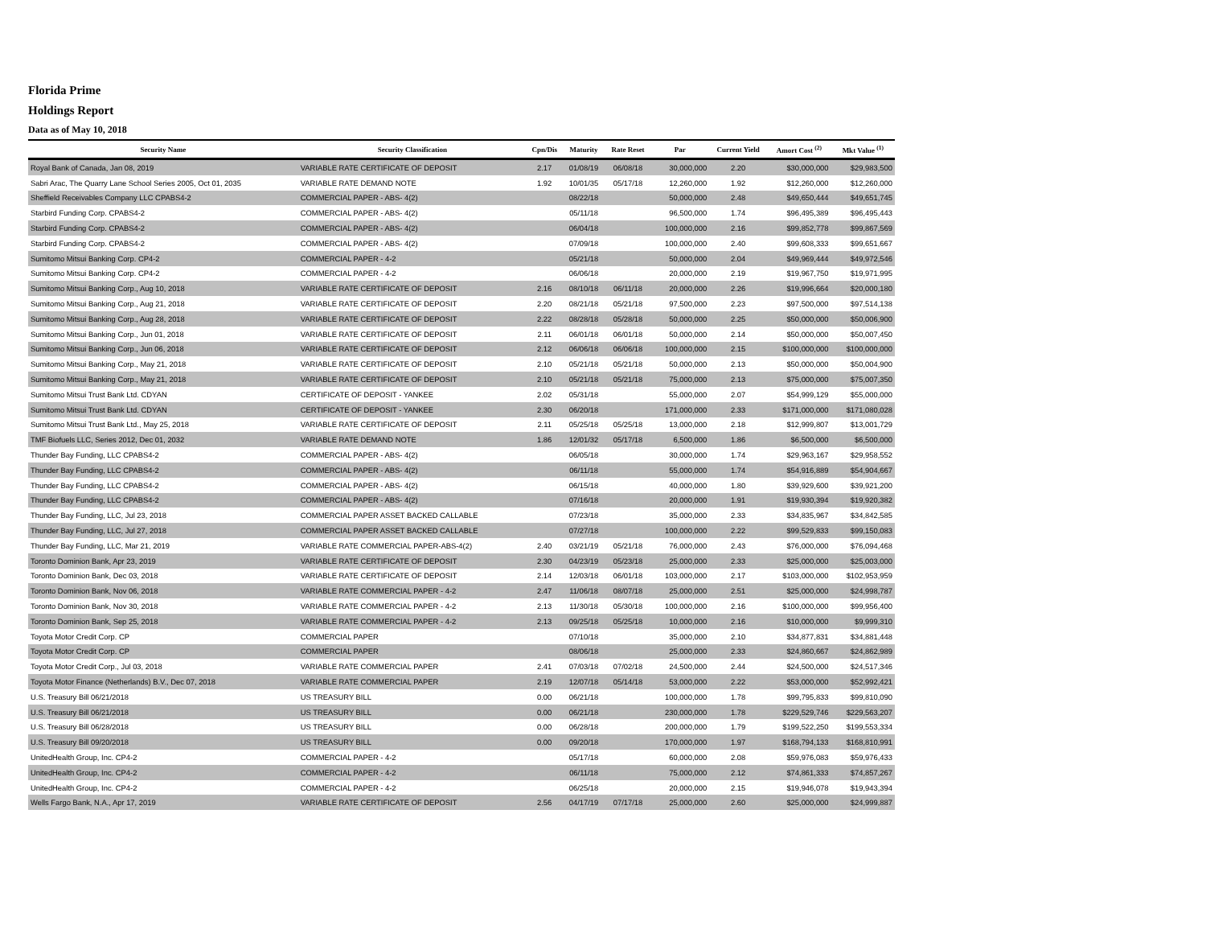Florida Prime
Holdings Report
Data as of May 10, 2018
| Security Name | Security Classification | Cpn/Dis | Maturity | Rate Reset | Par | Current Yield | Amort Cost <sup>(2)</sup> | Mkt Value <sup>(1)</sup> |
| --- | --- | --- | --- | --- | --- | --- | --- | --- |
| Royal Bank of Canada, Jan 08, 2019 | VARIABLE RATE CERTIFICATE OF DEPOSIT | 2.17 | 01/08/19 | 06/08/18 | 30,000,000 | 2.20 | $30,000,000 | $29,983,500 |
| Sabri Arac, The Quarry Lane School Series 2005, Oct 01, 2035 | VARIABLE RATE DEMAND NOTE | 1.92 | 10/01/35 | 05/17/18 | 12,260,000 | 1.92 | $12,260,000 | $12,260,000 |
| Sheffield Receivables Company LLC CPABS4-2 | COMMERCIAL PAPER - ABS- 4(2) | | 08/22/18 | | 50,000,000 | 2.48 | $49,650,444 | $49,651,745 |
| Starbird Funding Corp. CPABS4-2 | COMMERCIAL PAPER - ABS- 4(2) | | 05/11/18 | | 96,500,000 | 1.74 | $96,495,389 | $96,495,443 |
| Starbird Funding Corp. CPABS4-2 | COMMERCIAL PAPER - ABS- 4(2) | | 06/04/18 | | 100,000,000 | 2.16 | $99,852,778 | $99,867,569 |
| Starbird Funding Corp. CPABS4-2 | COMMERCIAL PAPER - ABS- 4(2) | | 07/09/18 | | 100,000,000 | 2.40 | $99,608,333 | $99,651,667 |
| Sumitomo Mitsui Banking Corp. CP4-2 | COMMERCIAL PAPER - 4-2 | | 05/21/18 | | 50,000,000 | 2.04 | $49,969,444 | $49,972,546 |
| Sumitomo Mitsui Banking Corp. CP4-2 | COMMERCIAL PAPER - 4-2 | | 06/06/18 | | 20,000,000 | 2.19 | $19,967,750 | $19,971,995 |
| Sumitomo Mitsui Banking Corp., Aug 10, 2018 | VARIABLE RATE CERTIFICATE OF DEPOSIT | 2.16 | 08/10/18 | 06/11/18 | 20,000,000 | 2.26 | $19,996,664 | $20,000,180 |
| Sumitomo Mitsui Banking Corp., Aug 21, 2018 | VARIABLE RATE CERTIFICATE OF DEPOSIT | 2.20 | 08/21/18 | 05/21/18 | 97,500,000 | 2.23 | $97,500,000 | $97,514,138 |
| Sumitomo Mitsui Banking Corp., Aug 28, 2018 | VARIABLE RATE CERTIFICATE OF DEPOSIT | 2.22 | 08/28/18 | 05/28/18 | 50,000,000 | 2.25 | $50,000,000 | $50,006,900 |
| Sumitomo Mitsui Banking Corp., Jun 01, 2018 | VARIABLE RATE CERTIFICATE OF DEPOSIT | 2.11 | 06/01/18 | 06/01/18 | 50,000,000 | 2.14 | $50,000,000 | $50,007,450 |
| Sumitomo Mitsui Banking Corp., Jun 06, 2018 | VARIABLE RATE CERTIFICATE OF DEPOSIT | 2.12 | 06/06/18 | 06/06/18 | 100,000,000 | 2.15 | $100,000,000 | $100,000,000 |
| Sumitomo Mitsui Banking Corp., May 21, 2018 | VARIABLE RATE CERTIFICATE OF DEPOSIT | 2.10 | 05/21/18 | 05/21/18 | 50,000,000 | 2.13 | $50,000,000 | $50,004,900 |
| Sumitomo Mitsui Banking Corp., May 21, 2018 | VARIABLE RATE CERTIFICATE OF DEPOSIT | 2.10 | 05/21/18 | 05/21/18 | 75,000,000 | 2.13 | $75,000,000 | $75,007,350 |
| Sumitomo Mitsui Trust Bank Ltd. CDYAN | CERTIFICATE OF DEPOSIT - YANKEE | 2.02 | 05/31/18 | | 55,000,000 | 2.07 | $54,999,129 | $55,000,000 |
| Sumitomo Mitsui Trust Bank Ltd. CDYAN | CERTIFICATE OF DEPOSIT - YANKEE | 2.30 | 06/20/18 | | 171,000,000 | 2.33 | $171,000,000 | $171,080,028 |
| Sumitomo Mitsui Trust Bank Ltd., May 25, 2018 | VARIABLE RATE CERTIFICATE OF DEPOSIT | 2.11 | 05/25/18 | 05/25/18 | 13,000,000 | 2.18 | $12,999,807 | $13,001,729 |
| TMF Biofuels LLC, Series 2012, Dec 01, 2032 | VARIABLE RATE DEMAND NOTE | 1.86 | 12/01/32 | 05/17/18 | 6,500,000 | 1.86 | $6,500,000 | $6,500,000 |
| Thunder Bay Funding, LLC CPABS4-2 | COMMERCIAL PAPER - ABS- 4(2) | | 06/05/18 | | 30,000,000 | 1.74 | $29,963,167 | $29,958,552 |
| Thunder Bay Funding, LLC CPABS4-2 | COMMERCIAL PAPER - ABS- 4(2) | | 06/11/18 | | 55,000,000 | 1.74 | $54,916,889 | $54,904,667 |
| Thunder Bay Funding, LLC CPABS4-2 | COMMERCIAL PAPER - ABS- 4(2) | | 06/15/18 | | 40,000,000 | 1.80 | $39,929,600 | $39,921,200 |
| Thunder Bay Funding, LLC CPABS4-2 | COMMERCIAL PAPER - ABS- 4(2) | | 07/16/18 | | 20,000,000 | 1.91 | $19,930,394 | $19,920,382 |
| Thunder Bay Funding, LLC, Jul 23, 2018 | COMMERCIAL PAPER ASSET BACKED CALLABLE | | 07/23/18 | | 35,000,000 | 2.33 | $34,835,967 | $34,842,585 |
| Thunder Bay Funding, LLC, Jul 27, 2018 | COMMERCIAL PAPER ASSET BACKED CALLABLE | | 07/27/18 | | 100,000,000 | 2.22 | $99,529,833 | $99,150,083 |
| Thunder Bay Funding, LLC, Mar 21, 2019 | VARIABLE RATE COMMERCIAL PAPER-ABS-4(2) | 2.40 | 03/21/19 | 05/21/18 | 76,000,000 | 2.43 | $76,000,000 | $76,094,468 |
| Toronto Dominion Bank, Apr 23, 2019 | VARIABLE RATE CERTIFICATE OF DEPOSIT | 2.30 | 04/23/19 | 05/23/18 | 25,000,000 | 2.33 | $25,000,000 | $25,003,000 |
| Toronto Dominion Bank, Dec 03, 2018 | VARIABLE RATE CERTIFICATE OF DEPOSIT | 2.14 | 12/03/18 | 06/01/18 | 103,000,000 | 2.17 | $103,000,000 | $102,953,959 |
| Toronto Dominion Bank, Nov 06, 2018 | VARIABLE RATE COMMERCIAL PAPER - 4-2 | 2.47 | 11/06/18 | 08/07/18 | 25,000,000 | 2.51 | $25,000,000 | $24,998,787 |
| Toronto Dominion Bank, Nov 30, 2018 | VARIABLE RATE COMMERCIAL PAPER - 4-2 | 2.13 | 11/30/18 | 05/30/18 | 100,000,000 | 2.16 | $100,000,000 | $99,956,400 |
| Toronto Dominion Bank, Sep 25, 2018 | VARIABLE RATE COMMERCIAL PAPER - 4-2 | 2.13 | 09/25/18 | 05/25/18 | 10,000,000 | 2.16 | $10,000,000 | $9,999,310 |
| Toyota Motor Credit Corp. CP | COMMERCIAL PAPER | | 07/10/18 | | 35,000,000 | 2.10 | $34,877,831 | $34,881,448 |
| Toyota Motor Credit Corp. CP | COMMERCIAL PAPER | | 08/06/18 | | 25,000,000 | 2.33 | $24,860,667 | $24,862,989 |
| Toyota Motor Credit Corp., Jul 03, 2018 | VARIABLE RATE COMMERCIAL PAPER | 2.41 | 07/03/18 | 07/02/18 | 24,500,000 | 2.44 | $24,500,000 | $24,517,346 |
| Toyota Motor Finance (Netherlands) B.V., Dec 07, 2018 | VARIABLE RATE COMMERCIAL PAPER | 2.19 | 12/07/18 | 05/14/18 | 53,000,000 | 2.22 | $53,000,000 | $52,992,421 |
| U.S. Treasury Bill 06/21/2018 | US TREASURY BILL | 0.00 | 06/21/18 | | 100,000,000 | 1.78 | $99,795,833 | $99,810,090 |
| U.S. Treasury Bill 06/21/2018 | US TREASURY BILL | 0.00 | 06/21/18 | | 230,000,000 | 1.78 | $229,529,746 | $229,563,207 |
| U.S. Treasury Bill 06/28/2018 | US TREASURY BILL | 0.00 | 06/28/18 | | 200,000,000 | 1.79 | $199,522,250 | $199,553,334 |
| U.S. Treasury Bill 09/20/2018 | US TREASURY BILL | 0.00 | 09/20/18 | | 170,000,000 | 1.97 | $168,794,133 | $168,810,991 |
| UnitedHealth Group, Inc. CP4-2 | COMMERCIAL PAPER - 4-2 | | 05/17/18 | | 60,000,000 | 2.08 | $59,976,083 | $59,976,433 |
| UnitedHealth Group, Inc. CP4-2 | COMMERCIAL PAPER - 4-2 | | 06/11/18 | | 75,000,000 | 2.12 | $74,861,333 | $74,857,267 |
| UnitedHealth Group, Inc. CP4-2 | COMMERCIAL PAPER - 4-2 | | 06/25/18 | | 20,000,000 | 2.15 | $19,946,078 | $19,943,394 |
| Wells Fargo Bank, N.A., Apr 17, 2019 | VARIABLE RATE CERTIFICATE OF DEPOSIT | 2.56 | 04/17/19 | 07/17/18 | 25,000,000 | 2.60 | $25,000,000 | $24,999,887 |